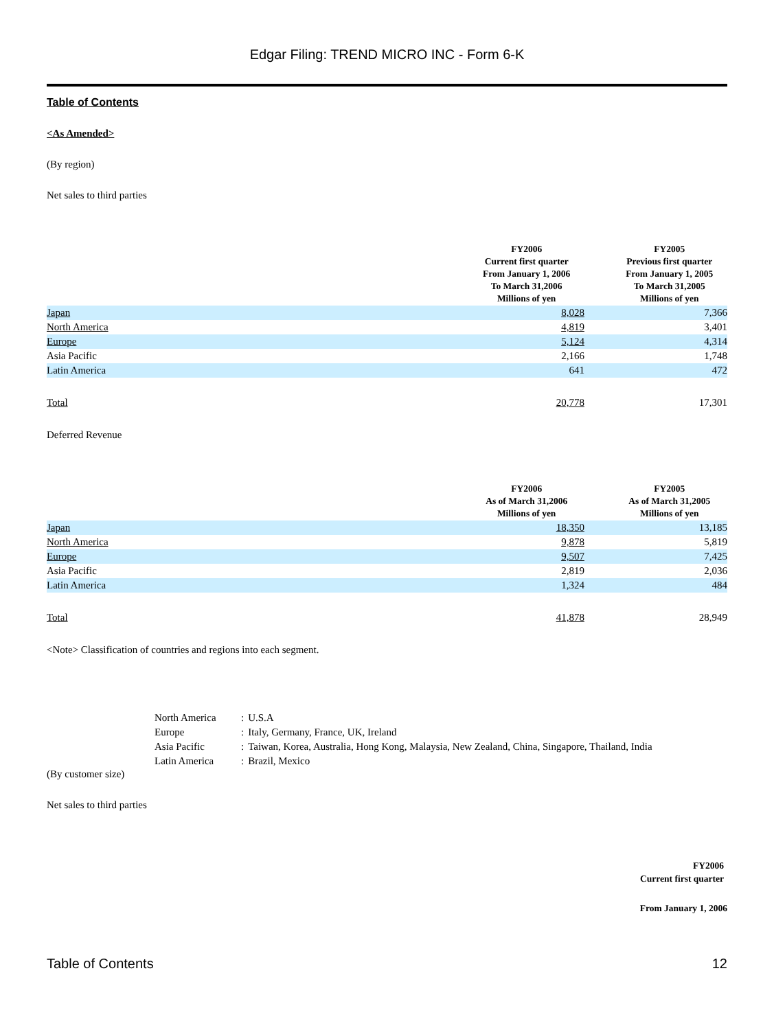Edgar Filing: TREND MICRO INC - Form 6-K
Table of Contents
<As Amended>
(By region)
Net sales to third parties
| | FY2006 Current first quarter From January 1, 2006 To March 31,2006 Millions of yen | | FY2005 Previous first quarter From January 1, 2005 To March 31,2005 Millions of yen |
| --- | --- | --- | --- |
| Japan | 8,028 | | 7,366 |
| North America | 4,819 | | 3,401 |
| Europe | 5,124 | | 4,314 |
| Asia Pacific | 2,166 | | 1,748 |
| Latin America | 641 | | 472 |
| Total | 20,778 | | 17,301 |
Deferred Revenue
| | FY2006 As of March 31,2006 Millions of yen | | FY2005 As of March 31,2005 Millions of yen |
| --- | --- | --- | --- |
| Japan | 18,350 | | 13,185 |
| North America | 9,878 | | 5,819 |
| Europe | 9,507 | | 7,425 |
| Asia Pacific | 2,819 | | 2,036 |
| Latin America | 1,324 | | 484 |
| Total | 41,878 | | 28,949 |
<Note> Classification of countries and regions into each segment.
| North America | : | U.S.A |
| Europe | : | Italy, Germany, France, UK, Ireland |
| Asia Pacific | : | Taiwan, Korea, Australia, Hong Kong, Malaysia, New Zealand, China, Singapore, Thailand, India |
| Latin America | : | Brazil, Mexico |
(By customer size)
Net sales to third parties
FY2006
Current first quarter
From January 1, 2006
Table of Contents 12